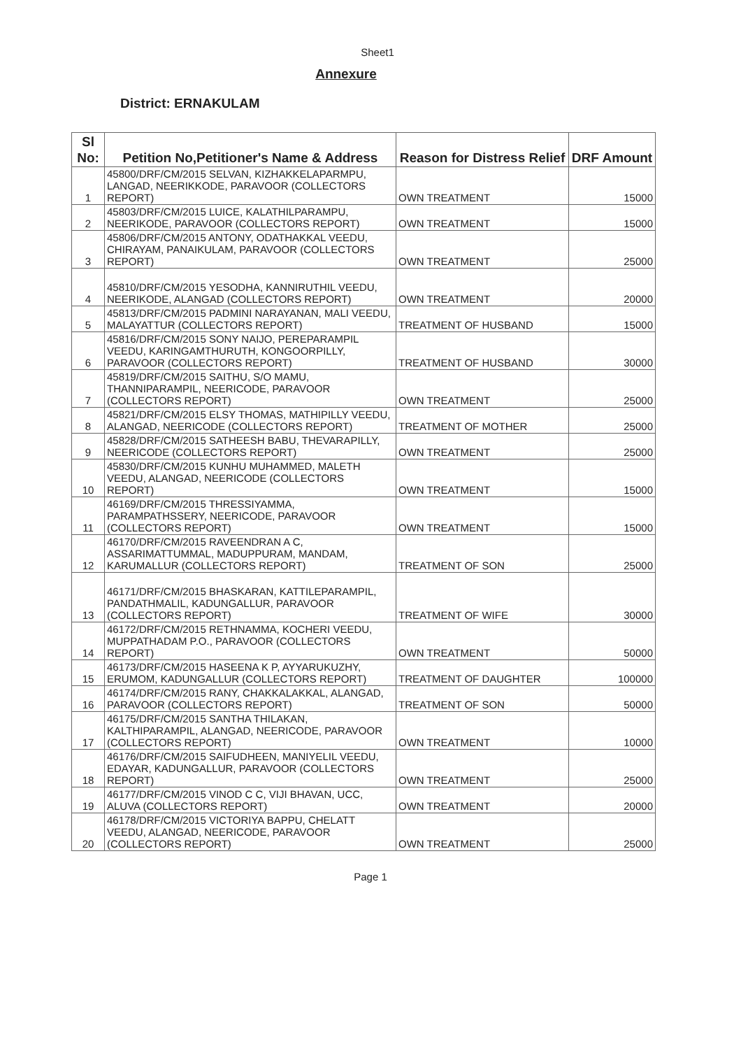Sheet1
Annexure
District: ERNAKULAM
| Sl No: | Petition No,Petitioner's Name & Address | Reason for Distress Relief | DRF Amount |
| --- | --- | --- | --- |
| 1 | 45800/DRF/CM/2015 SELVAN, KIZHAKKELAPARMPU, LANGAD, NEERIKKODE, PARAVOOR (COLLECTORS REPORT) | OWN TREATMENT | 15000 |
| 2 | 45803/DRF/CM/2015 LUICE, KALATHILPARAMPU, NEERIKODE, PARAVOOR (COLLECTORS REPORT) | OWN TREATMENT | 15000 |
| 3 | 45806/DRF/CM/2015 ANTONY, ODATHAKKAL VEEDU, CHIRAYAM, PANAIKULAM, PARAVOOR (COLLECTORS REPORT) | OWN TREATMENT | 25000 |
| 4 | 45810/DRF/CM/2015 YESODHA, KANNIRUTHIL VEEDU, NEERIKODE, ALANGAD (COLLECTORS REPORT) | OWN TREATMENT | 20000 |
| 5 | 45813/DRF/CM/2015 PADMINI NARAYANAN, MALI VEEDU, MALAYATTUR (COLLECTORS REPORT) | TREATMENT OF HUSBAND | 15000 |
| 6 | 45816/DRF/CM/2015 SONY NAIJO, PEREPARAMPIL VEEDU, KARINGAMTHURUTH, KONGOORPILLY, PARAVOOR (COLLECTORS REPORT) | TREATMENT OF HUSBAND | 30000 |
| 7 | 45819/DRF/CM/2015 SAITHU, S/O MAMU, THANNIPARAMPIL, NEERICODE, PARAVOOR (COLLECTORS REPORT) | OWN TREATMENT | 25000 |
| 8 | 45821/DRF/CM/2015 ELSY THOMAS, MATHIPILLY VEEDU, ALANGAD, NEERICODE (COLLECTORS REPORT) | TREATMENT OF MOTHER | 25000 |
| 9 | 45828/DRF/CM/2015 SATHEESH BABU, THEVARAPILLY, NEERICODE (COLLECTORS REPORT) | OWN TREATMENT | 25000 |
| 10 | 45830/DRF/CM/2015 KUNHU MUHAMMED, MALETH VEEDU, ALANGAD, NEERICODE (COLLECTORS REPORT) | OWN TREATMENT | 15000 |
| 11 | 46169/DRF/CM/2015 THRESSIYAMMA, PARAMPATHSSERY, NEERICODE, PARAVOOR (COLLECTORS REPORT) | OWN TREATMENT | 15000 |
| 12 | 46170/DRF/CM/2015 RAVEENDRAN A C, ASSARIMATTUMMAL, MADUPPURAM, MANDAM, KARUMALLUR (COLLECTORS REPORT) | TREATMENT OF SON | 25000 |
| 13 | 46171/DRF/CM/2015 BHASKARAN, KATTILEPARAMPIL, PANDATHMALIL, KADUNGALLUR, PARAVOOR (COLLECTORS REPORT) | TREATMENT OF WIFE | 30000 |
| 14 | 46172/DRF/CM/2015 RETHNAMMA, KOCHERI VEEDU, MUPPATHADAM P.O., PARAVOOR (COLLECTORS REPORT) | OWN TREATMENT | 50000 |
| 15 | 46173/DRF/CM/2015 HASEENA K P, AYYARUKUZHY, ERUMOM, KADUNGALLUR (COLLECTORS REPORT) | TREATMENT OF DAUGHTER | 100000 |
| 16 | 46174/DRF/CM/2015 RANY, CHAKKALAKKAL, ALANGAD, PARAVOOR (COLLECTORS REPORT) | TREATMENT OF SON | 50000 |
| 17 | 46175/DRF/CM/2015 SANTHA THILAKAN, KALTHIPARAMPIL, ALANGAD, NEERICODE, PARAVOOR (COLLECTORS REPORT) | OWN TREATMENT | 10000 |
| 18 | 46176/DRF/CM/2015 SAIFUDHEEN, MANIYELIL VEEDU, EDAYAR, KADUNGALLUR, PARAVOOR (COLLECTORS REPORT) | OWN TREATMENT | 25000 |
| 19 | 46177/DRF/CM/2015 VINOD C C, VIJI BHAVAN, UCC, ALUVA (COLLECTORS REPORT) | OWN TREATMENT | 20000 |
| 20 | 46178/DRF/CM/2015 VICTORIYA BAPPU, CHELATT VEEDU, ALANGAD, NEERICODE, PARAVOOR (COLLECTORS REPORT) | OWN TREATMENT | 25000 |
Page 1